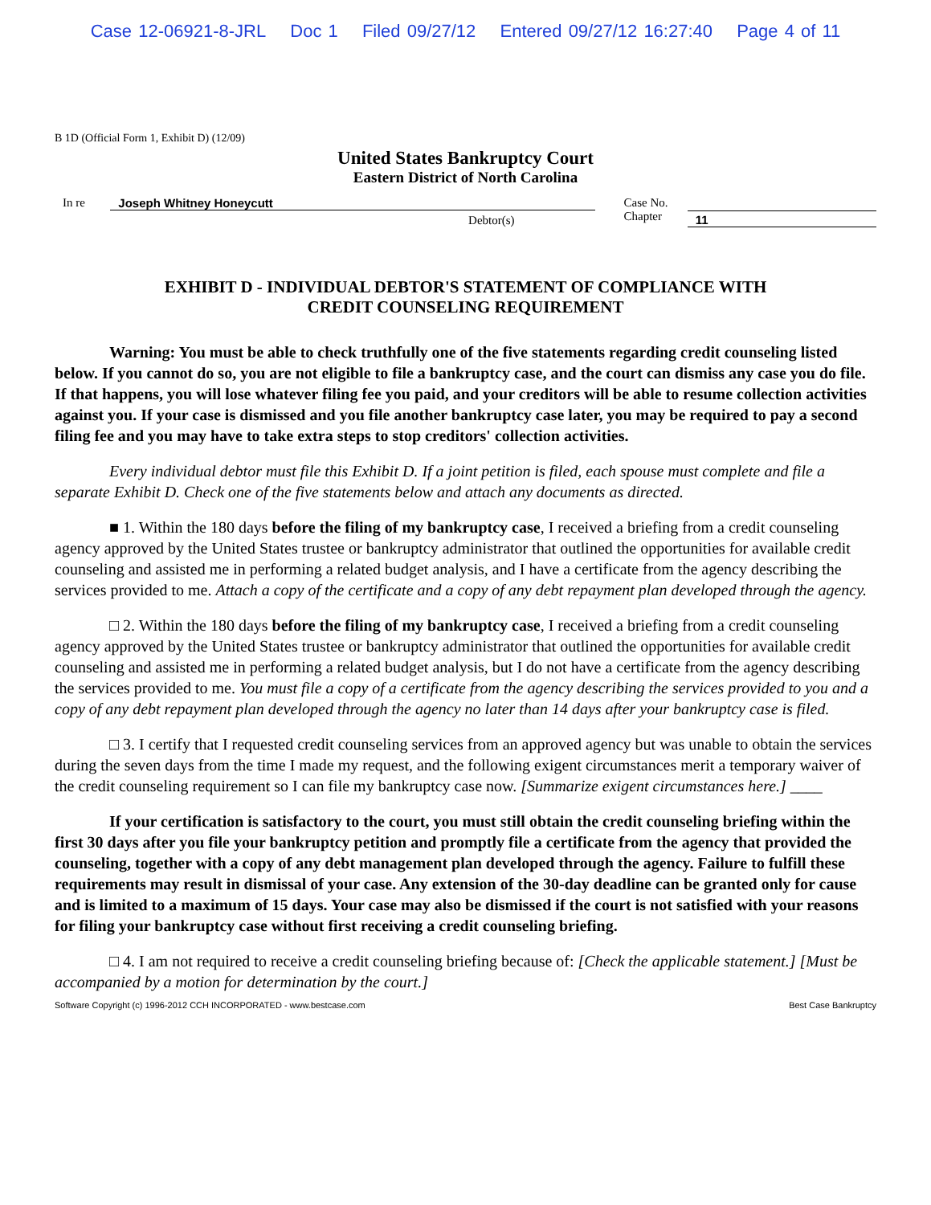Case 12-06921-8-JRL Doc 1 Filed 09/27/12 Entered 09/27/12 16:27:40 Page 4 of 11
B 1D (Official Form 1, Exhibit D) (12/09)
United States Bankruptcy Court
Eastern District of North Carolina
In re Joseph Whitney Honeycutt
Debtor(s)
Case No.
Chapter
11
EXHIBIT D - INDIVIDUAL DEBTOR'S STATEMENT OF COMPLIANCE WITH
CREDIT COUNSELING REQUIREMENT
Warning: You must be able to check truthfully one of the five statements regarding credit counseling listed below. If you cannot do so, you are not eligible to file a bankruptcy case, and the court can dismiss any case you do file. If that happens, you will lose whatever filing fee you paid, and your creditors will be able to resume collection activities against you. If your case is dismissed and you file another bankruptcy case later, you may be required to pay a second filing fee and you may have to take extra steps to stop creditors' collection activities.
Every individual debtor must file this Exhibit D. If a joint petition is filed, each spouse must complete and file a separate Exhibit D. Check one of the five statements below and attach any documents as directed.
■ 1. Within the 180 days before the filing of my bankruptcy case, I received a briefing from a credit counseling agency approved by the United States trustee or bankruptcy administrator that outlined the opportunities for available credit counseling and assisted me in performing a related budget analysis, and I have a certificate from the agency describing the services provided to me. Attach a copy of the certificate and a copy of any debt repayment plan developed through the agency.
□ 2. Within the 180 days before the filing of my bankruptcy case, I received a briefing from a credit counseling agency approved by the United States trustee or bankruptcy administrator that outlined the opportunities for available credit counseling and assisted me in performing a related budget analysis, but I do not have a certificate from the agency describing the services provided to me. You must file a copy of a certificate from the agency describing the services provided to you and a copy of any debt repayment plan developed through the agency no later than 14 days after your bankruptcy case is filed.
□ 3. I certify that I requested credit counseling services from an approved agency but was unable to obtain the services during the seven days from the time I made my request, and the following exigent circumstances merit a temporary waiver of the credit counseling requirement so I can file my bankruptcy case now. [Summarize exigent circumstances here.] ____
If your certification is satisfactory to the court, you must still obtain the credit counseling briefing within the first 30 days after you file your bankruptcy petition and promptly file a certificate from the agency that provided the counseling, together with a copy of any debt management plan developed through the agency. Failure to fulfill these requirements may result in dismissal of your case. Any extension of the 30-day deadline can be granted only for cause and is limited to a maximum of 15 days. Your case may also be dismissed if the court is not satisfied with your reasons for filing your bankruptcy case without first receiving a credit counseling briefing.
□ 4. I am not required to receive a credit counseling briefing because of: [Check the applicable statement.] [Must be accompanied by a motion for determination by the court.]
Software Copyright (c) 1996-2012 CCH INCORPORATED - www.bestcase.com Best Case Bankruptcy